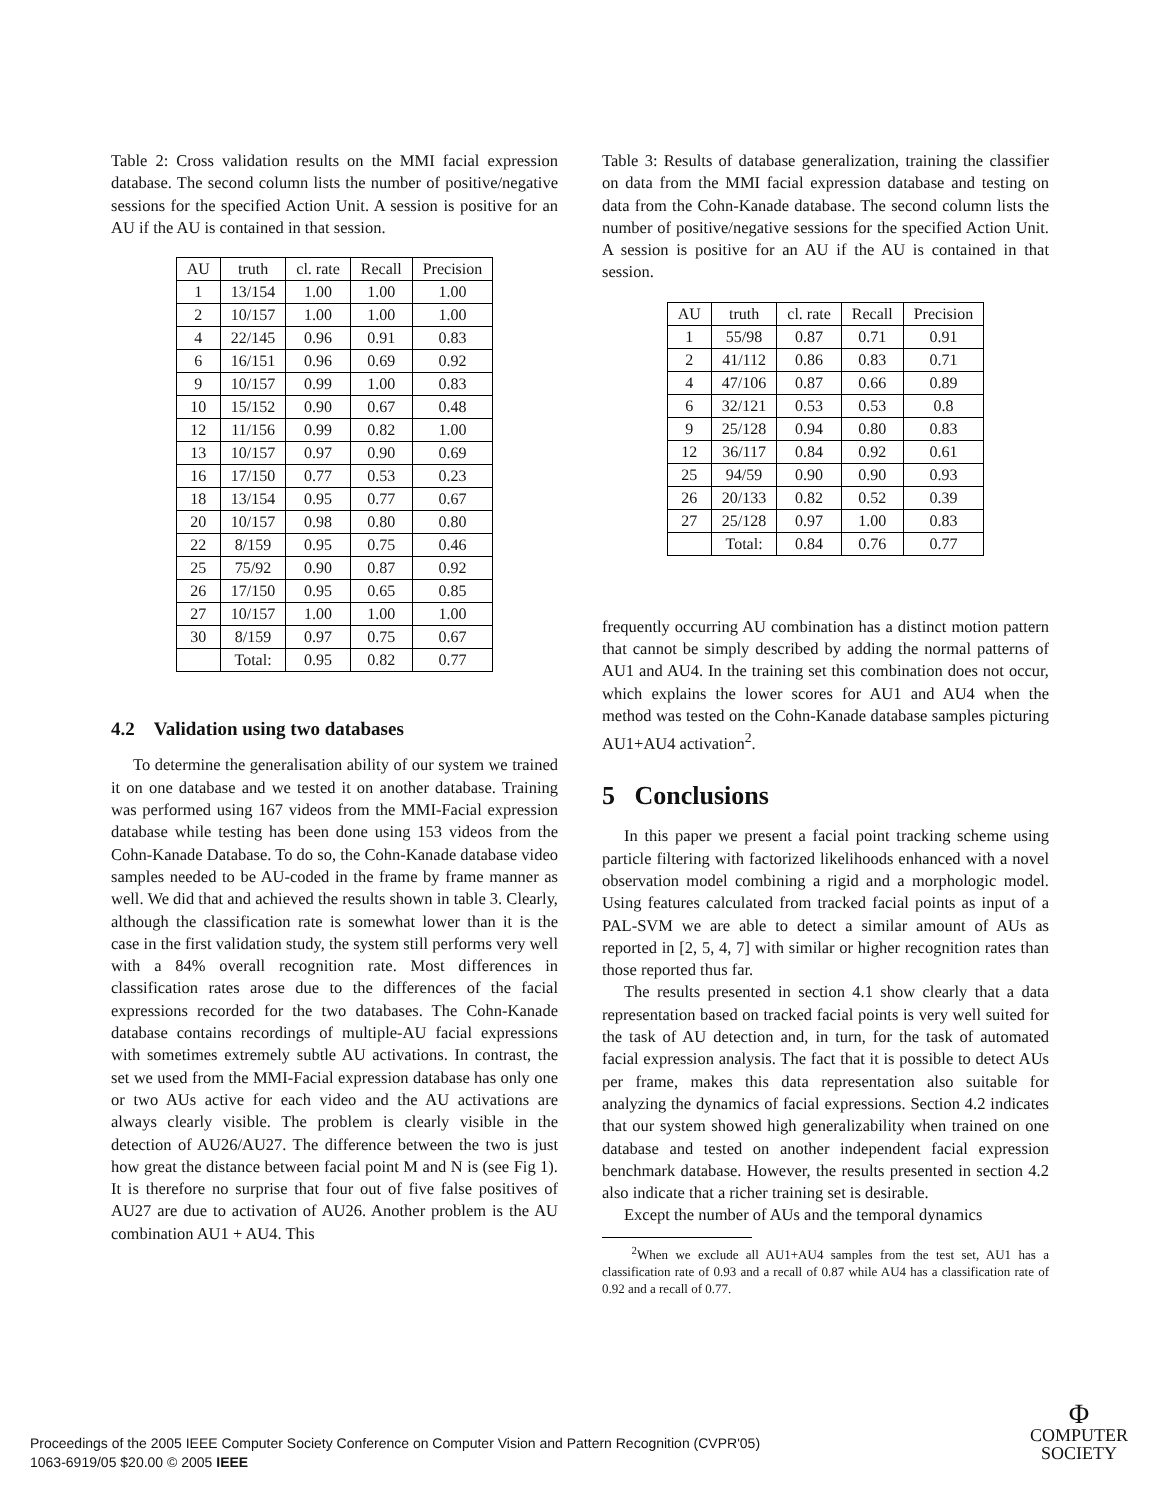Table 2: Cross validation results on the MMI facial expression database. The second column lists the number of positive/negative sessions for the specified Action Unit. A session is positive for an AU if the AU is contained in that session.
| AU | truth | cl. rate | Recall | Precision |
| --- | --- | --- | --- | --- |
| 1 | 13/154 | 1.00 | 1.00 | 1.00 |
| 2 | 10/157 | 1.00 | 1.00 | 1.00 |
| 4 | 22/145 | 0.96 | 0.91 | 0.83 |
| 6 | 16/151 | 0.96 | 0.69 | 0.92 |
| 9 | 10/157 | 0.99 | 1.00 | 0.83 |
| 10 | 15/152 | 0.90 | 0.67 | 0.48 |
| 12 | 11/156 | 0.99 | 0.82 | 1.00 |
| 13 | 10/157 | 0.97 | 0.90 | 0.69 |
| 16 | 17/150 | 0.77 | 0.53 | 0.23 |
| 18 | 13/154 | 0.95 | 0.77 | 0.67 |
| 20 | 10/157 | 0.98 | 0.80 | 0.80 |
| 22 | 8/159 | 0.95 | 0.75 | 0.46 |
| 25 | 75/92 | 0.90 | 0.87 | 0.92 |
| 26 | 17/150 | 0.95 | 0.65 | 0.85 |
| 27 | 10/157 | 1.00 | 1.00 | 1.00 |
| 30 | 8/159 | 0.97 | 0.75 | 0.67 |
| | Total: | 0.95 | 0.82 | 0.77 |
4.2 Validation using two databases
To determine the generalisation ability of our system we trained it on one database and we tested it on another database. Training was performed using 167 videos from the MMI-Facial expression database while testing has been done using 153 videos from the Cohn-Kanade Database. To do so, the Cohn-Kanade database video samples needed to be AU-coded in the frame by frame manner as well. We did that and achieved the results shown in table 3. Clearly, although the classification rate is somewhat lower than it is the case in the first validation study, the system still performs very well with a 84% overall recognition rate. Most differences in classification rates arose due to the differences of the facial expressions recorded for the two databases. The Cohn-Kanade database contains recordings of multiple-AU facial expressions with sometimes extremely subtle AU activations. In contrast, the set we used from the MMI-Facial expression database has only one or two AUs active for each video and the AU activations are always clearly visible. The problem is clearly visible in the detection of AU26/AU27. The difference between the two is just how great the distance between facial point M and N is (see Fig 1). It is therefore no surprise that four out of five false positives of AU27 are due to activation of AU26. Another problem is the AU combination AU1 + AU4. This
Table 3: Results of database generalization, training the classifier on data from the MMI facial expression database and testing on data from the Cohn-Kanade database. The second column lists the number of positive/negative sessions for the specified Action Unit. A session is positive for an AU if the AU is contained in that session.
| AU | truth | cl. rate | Recall | Precision |
| --- | --- | --- | --- | --- |
| 1 | 55/98 | 0.87 | 0.71 | 0.91 |
| 2 | 41/112 | 0.86 | 0.83 | 0.71 |
| 4 | 47/106 | 0.87 | 0.66 | 0.89 |
| 6 | 32/121 | 0.53 | 0.53 | 0.8 |
| 9 | 25/128 | 0.94 | 0.80 | 0.83 |
| 12 | 36/117 | 0.84 | 0.92 | 0.61 |
| 25 | 94/59 | 0.90 | 0.90 | 0.93 |
| 26 | 20/133 | 0.82 | 0.52 | 0.39 |
| 27 | 25/128 | 0.97 | 1.00 | 0.83 |
| | Total: | 0.84 | 0.76 | 0.77 |
frequently occurring AU combination has a distinct motion pattern that cannot be simply described by adding the normal patterns of AU1 and AU4. In the training set this combination does not occur, which explains the lower scores for AU1 and AU4 when the method was tested on the Cohn-Kanade database samples picturing AU1+AU4 activation<sup>2</sup>.
5 Conclusions
In this paper we present a facial point tracking scheme using particle filtering with factorized likelihoods enhanced with a novel observation model combining a rigid and a morphologic model. Using features calculated from tracked facial points as input of a PAL-SVM we are able to detect a similar amount of AUs as reported in [2, 5, 4, 7] with similar or higher recognition rates than those reported thus far.
The results presented in section 4.1 show clearly that a data representation based on tracked facial points is very well suited for the task of AU detection and, in turn, for the task of automated facial expression analysis. The fact that it is possible to detect AUs per frame, makes this data representation also suitable for analyzing the dynamics of facial expressions. Section 4.2 indicates that our system showed high generalizability when trained on one database and tested on another independent facial expression benchmark database. However, the results presented in section 4.2 also indicate that a richer training set is desirable.
Except the number of AUs and the temporal dynamics
<sup>2</sup> When we exclude all AU1+AU4 samples from the test set, AU1 has a classification rate of 0.93 and a recall of 0.87 while AU4 has a classification rate of 0.92 and a recall of 0.77.
Proceedings of the 2005 IEEE Computer Society Conference on Computer Vision and Pattern Recognition (CVPR'05)
1063-6919/05 $20.00 © 2005 IEEE
Φ
COMPUTER
SOCIETY